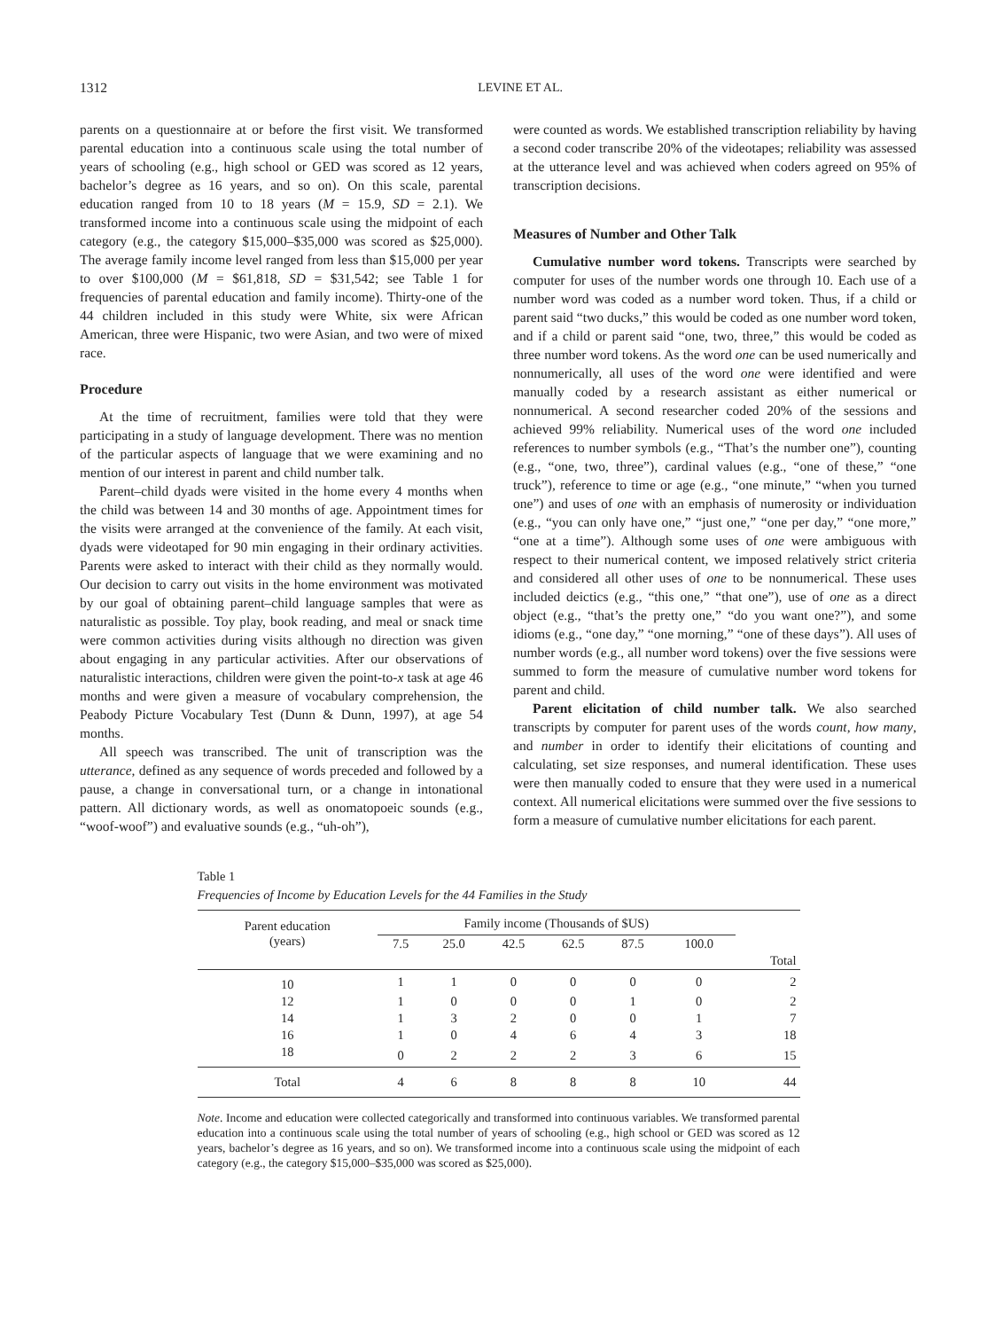1312 LEVINE ET AL.
parents on a questionnaire at or before the first visit. We transformed parental education into a continuous scale using the total number of years of schooling (e.g., high school or GED was scored as 12 years, bachelor’s degree as 16 years, and so on). On this scale, parental education ranged from 10 to 18 years (M = 15.9, SD = 2.1). We transformed income into a continuous scale using the midpoint of each category (e.g., the category $15,000–$35,000 was scored as $25,000). The average family income level ranged from less than $15,000 per year to over $100,000 (M = $61,818, SD = $31,542; see Table 1 for frequencies of parental education and family income). Thirty-one of the 44 children included in this study were White, six were African American, three were Hispanic, two were Asian, and two were of mixed race.
Procedure
At the time of recruitment, families were told that they were participating in a study of language development. There was no mention of the particular aspects of language that we were examining and no mention of our interest in parent and child number talk.
Parent–child dyads were visited in the home every 4 months when the child was between 14 and 30 months of age. Appointment times for the visits were arranged at the convenience of the family. At each visit, dyads were videotaped for 90 min engaging in their ordinary activities. Parents were asked to interact with their child as they normally would. Our decision to carry out visits in the home environment was motivated by our goal of obtaining parent–child language samples that were as naturalistic as possible. Toy play, book reading, and meal or snack time were common activities during visits although no direction was given about engaging in any particular activities. After our observations of naturalistic interactions, children were given the point-to-x task at age 46 months and were given a measure of vocabulary comprehension, the Peabody Picture Vocabulary Test (Dunn & Dunn, 1997), at age 54 months.
All speech was transcribed. The unit of transcription was the utterance, defined as any sequence of words preceded and followed by a pause, a change in conversational turn, or a change in intonational pattern. All dictionary words, as well as onomatopoeic sounds (e.g., “woof-woof”) and evaluative sounds (e.g., “uh-oh”),
were counted as words. We established transcription reliability by having a second coder transcribe 20% of the videotapes; reliability was assessed at the utterance level and was achieved when coders agreed on 95% of transcription decisions.
Measures of Number and Other Talk
Cumulative number word tokens. Transcripts were searched by computer for uses of the number words one through 10. Each use of a number word was coded as a number word token. Thus, if a child or parent said “two ducks,” this would be coded as one number word token, and if a child or parent said “one, two, three,” this would be coded as three number word tokens. As the word one can be used numerically and nonnumerically, all uses of the word one were identified and were manually coded by a research assistant as either numerical or nonnumerical. A second researcher coded 20% of the sessions and achieved 99% reliability. Numerical uses of the word one included references to number symbols (e.g., “That’s the number one”), counting (e.g., “one, two, three”), cardinal values (e.g., “one of these,” “one truck”), reference to time or age (e.g., “one minute,” “when you turned one”) and uses of one with an emphasis of numerosity or individuation (e.g., “you can only have one,” “just one,” “one per day,” “one more,” “one at a time”). Although some uses of one were ambiguous with respect to their numerical content, we imposed relatively strict criteria and considered all other uses of one to be nonnumerical. These uses included deictics (e.g., “this one,” “that one”), use of one as a direct object (e.g., “that’s the pretty one,” “do you want one?”), and some idioms (e.g., “one day,” “one morning,” “one of these days”). All uses of number words (e.g., all number word tokens) over the five sessions were summed to form the measure of cumulative number word tokens for parent and child.
Parent elicitation of child number talk. We also searched transcripts by computer for parent uses of the words count, how many, and number in order to identify their elicitations of counting and calculating, set size responses, and numeral identification. These uses were then manually coded to ensure that they were used in a numerical context. All numerical elicitations were summed over the five sessions to form a measure of cumulative number elicitations for each parent.
Table 1
Frequencies of Income by Education Levels for the 44 Families in the Study
| Parent education (years) | Family income (Thousands of $US) | | | | | | |
| --- | --- | --- | --- | --- | --- | --- | --- |
| | 7.5 | 25.0 | 42.5 | 62.5 | 87.5 | 100.0 | |
| | | | | | | | Total |
| 10 | 1 | 1 | 0 | 0 | 0 | 0 | 2 |
| 12 | 1 | 0 | 0 | 0 | 1 | 0 | 2 |
| 14 | 1 | 3 | 2 | 0 | 0 | 1 | 7 |
| 16 | 1 | 0 | 4 | 6 | 4 | 3 | 18 |
| 18 | 0 | 2 | 2 | 2 | 3 | 6 | 15 |
| Total | 4 | 6 | 8 | 8 | 8 | 10 | 44 |
Note. Income and education were collected categorically and transformed into continuous variables. We transformed parental education into a continuous scale using the total number of years of schooling (e.g., high school or GED was scored as 12 years, bachelor’s degree as 16 years, and so on). We transformed income into a continuous scale using the midpoint of each category (e.g., the category $15,000–$35,000 was scored as $25,000).